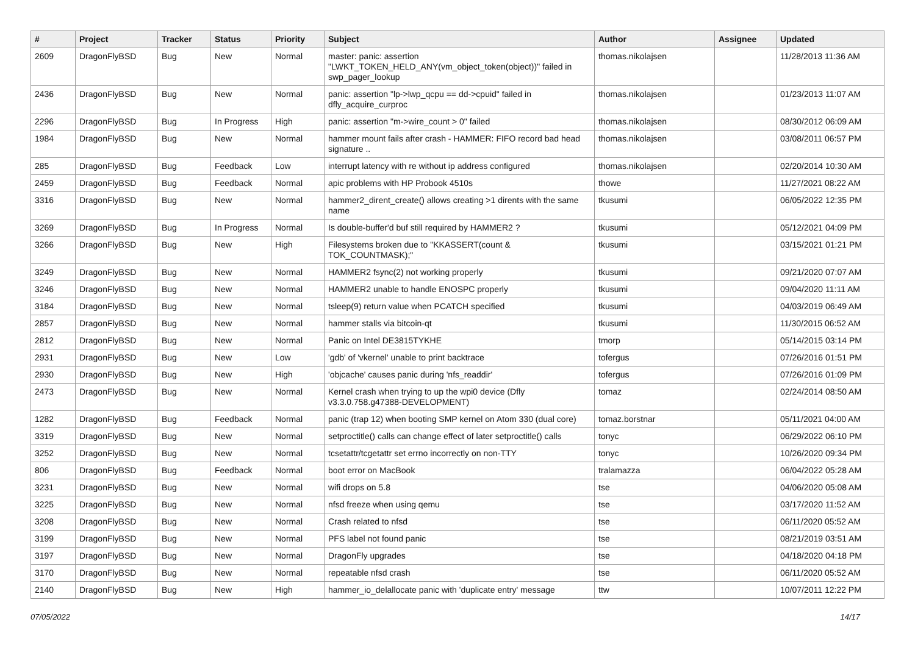| # | Project | Tracker | Status | Priority | Subject | Author | Assignee | Updated |
| --- | --- | --- | --- | --- | --- | --- | --- | --- |
| 2609 | DragonFlyBSD | Bug | New | Normal | master: panic: assertion "LWKT_TOKEN_HELD_ANY(vm_object_token(object))" failed in swp_pager_lookup | thomas.nikolajsen | | 11/28/2013 11:36 AM |
| 2436 | DragonFlyBSD | Bug | New | Normal | panic: assertion "lp->lwp_qcpu == dd->cpuid" failed in dfly_acquire_curproc | thomas.nikolajsen | | 01/23/2013 11:07 AM |
| 2296 | DragonFlyBSD | Bug | In Progress | High | panic: assertion "m->wire_count > 0" failed | thomas.nikolajsen | | 08/30/2012 06:09 AM |
| 1984 | DragonFlyBSD | Bug | New | Normal | hammer mount fails after crash - HAMMER: FIFO record bad head signature .. | thomas.nikolajsen | | 03/08/2011 06:57 PM |
| 285 | DragonFlyBSD | Bug | Feedback | Low | interrupt latency with re without ip address configured | thomas.nikolajsen | | 02/20/2014 10:30 AM |
| 2459 | DragonFlyBSD | Bug | Feedback | Normal | apic problems with HP Probook 4510s | thowe | | 11/27/2021 08:22 AM |
| 3316 | DragonFlyBSD | Bug | New | Normal | hammer2_dirent_create() allows creating >1 dirents with the same name | tkusumi | | 06/05/2022 12:35 PM |
| 3269 | DragonFlyBSD | Bug | In Progress | Normal | Is double-buffer'd buf still required by HAMMER2 ? | tkusumi | | 05/12/2021 04:09 PM |
| 3266 | DragonFlyBSD | Bug | New | High | Filesystems broken due to "KKASSERT(count & TOK_COUNTMASK);" | tkusumi | | 03/15/2021 01:21 PM |
| 3249 | DragonFlyBSD | Bug | New | Normal | HAMMER2 fsync(2) not working properly | tkusumi | | 09/21/2020 07:07 AM |
| 3246 | DragonFlyBSD | Bug | New | Normal | HAMMER2 unable to handle ENOSPC properly | tkusumi | | 09/04/2020 11:11 AM |
| 3184 | DragonFlyBSD | Bug | New | Normal | tsleep(9) return value when PCATCH specified | tkusumi | | 04/03/2019 06:49 AM |
| 2857 | DragonFlyBSD | Bug | New | Normal | hammer stalls via bitcoin-qt | tkusumi | | 11/30/2015 06:52 AM |
| 2812 | DragonFlyBSD | Bug | New | Normal | Panic on Intel DE3815TYKHE | tmorp | | 05/14/2015 03:14 PM |
| 2931 | DragonFlyBSD | Bug | New | Low | 'gdb' of 'vkernel' unable to print backtrace | tofergus | | 07/26/2016 01:51 PM |
| 2930 | DragonFlyBSD | Bug | New | High | 'objcache' causes panic during 'nfs_readdir' | tofergus | | 07/26/2016 01:09 PM |
| 2473 | DragonFlyBSD | Bug | New | Normal | Kernel crash when trying to up the wpi0 device (Dfly v3.3.0.758.g47388-DEVELOPMENT) | tomaz | | 02/24/2014 08:50 AM |
| 1282 | DragonFlyBSD | Bug | Feedback | Normal | panic (trap 12) when booting SMP kernel on Atom 330 (dual core) | tomaz.borstnar | | 05/11/2021 04:00 AM |
| 3319 | DragonFlyBSD | Bug | New | Normal | setproctitle() calls can change effect of later setproctitle() calls | tonyc | | 06/29/2022 06:10 PM |
| 3252 | DragonFlyBSD | Bug | New | Normal | tcsetattr/tcgetattr set errno incorrectly on non-TTY | tonyc | | 10/26/2020 09:34 PM |
| 806 | DragonFlyBSD | Bug | Feedback | Normal | boot error on MacBook | tralamazza | | 06/04/2022 05:28 AM |
| 3231 | DragonFlyBSD | Bug | New | Normal | wifi drops on 5.8 | tse | | 04/06/2020 05:08 AM |
| 3225 | DragonFlyBSD | Bug | New | Normal | nfsd freeze when using qemu | tse | | 03/17/2020 11:52 AM |
| 3208 | DragonFlyBSD | Bug | New | Normal | Crash related to nfsd | tse | | 06/11/2020 05:52 AM |
| 3199 | DragonFlyBSD | Bug | New | Normal | PFS label not found panic | tse | | 08/21/2019 03:51 AM |
| 3197 | DragonFlyBSD | Bug | New | Normal | DragonFly upgrades | tse | | 04/18/2020 04:18 PM |
| 3170 | DragonFlyBSD | Bug | New | Normal | repeatable nfsd crash | tse | | 06/11/2020 05:52 AM |
| 2140 | DragonFlyBSD | Bug | New | High | hammer_io_delallocate panic with 'duplicate entry' message | ttw | | 10/07/2011 12:22 PM |
07/05/2022 14/17